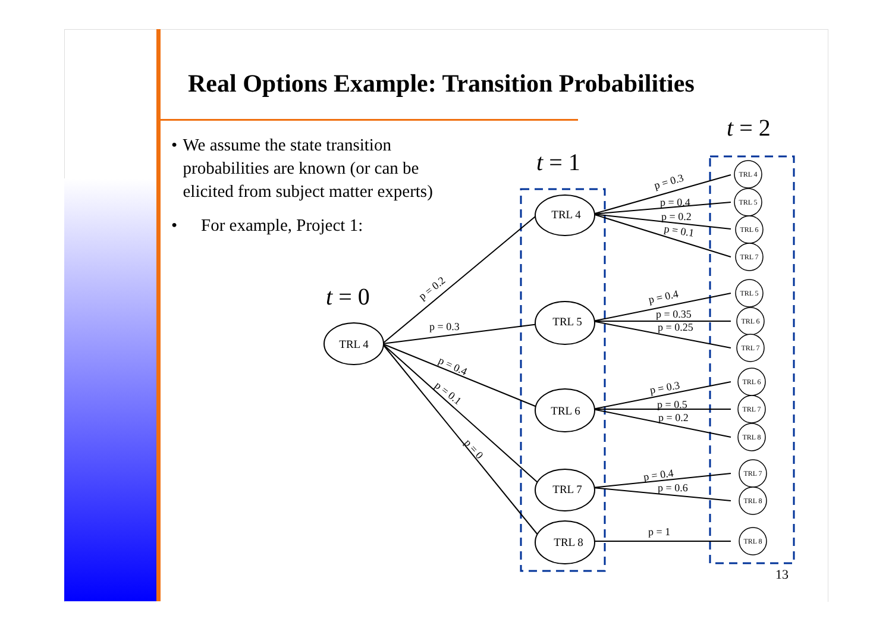Real Options Example: Transition Probabilities
• We assume the state transition probabilities are known (or can be elicited from subject matter experts)
• For example, Project 1:
TRL 4
TRL 4
TRL 5
TRL 6
TRL 7
TRL 8
TRL 4
TRL 5
TRL 6
TRL 7
TRL 5
TRL 6
TRL 7
TRL 6
TRL 7
TRL 8
TRL 7
TRL 8
TRL 8
t = 0
t = 1
t = 2
p = 0.2
p = 0.3
p = 0.4
p = 0.1
p = 0
p = 0.3
p = 0.4
p = 0.2
p = 0.1
p = 0.4
p = 0.35
p = 0.25
p = 0.3
p = 0.5
p = 0.2
p = 0.4
p = 0.6
p = 1
13